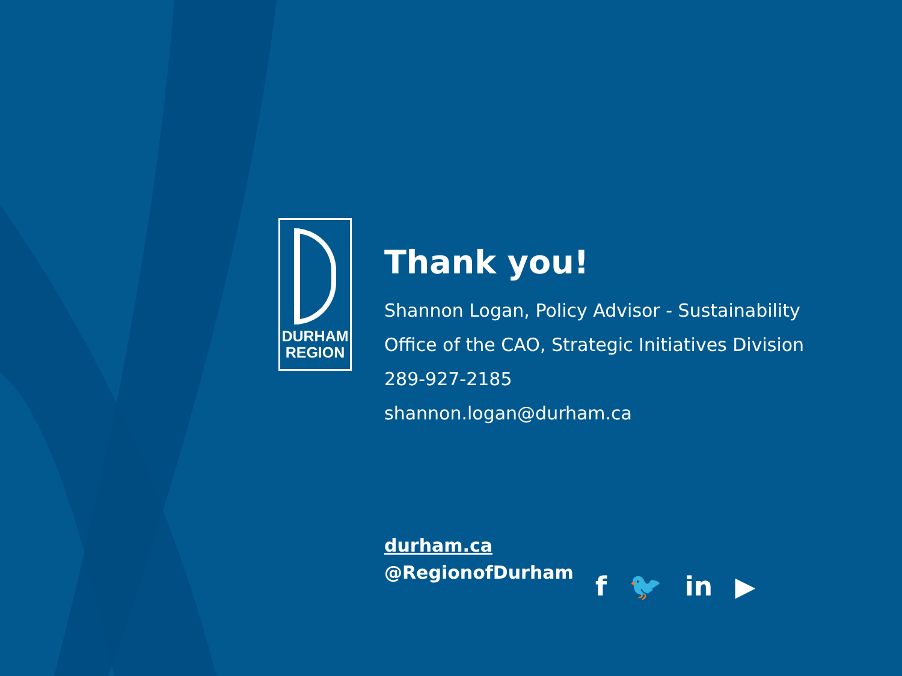DURHAM
REGION
Thank you!
Shannon Logan, Policy Advisor - Sustainability
Office of the CAO, Strategic Initiatives Division
289-927-2185
shannon.logan@durham.ca
durham.ca
@RegionofDurham
f 🐦 in ▶